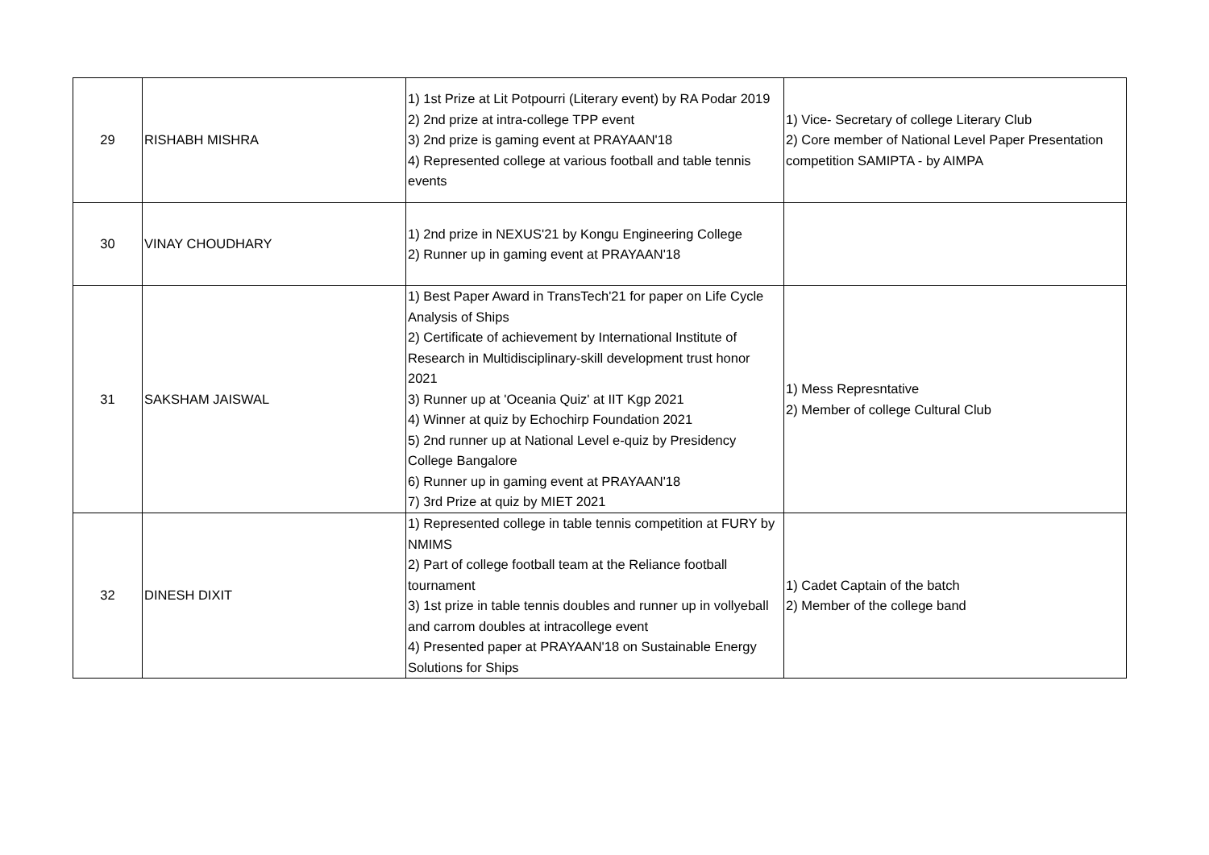| 29 | RISHABH MISHRA | 1) 1st Prize at Lit Potpourri (Literary event) by RA Podar 2019 2) 2nd prize at intra-college TPP event 3) 2nd prize is gaming event at PRAYAAN'18 4) Represented college at various football and table tennis events | 1) Vice- Secretary of college Literary Club 2) Core member of National Level Paper Presentation competition SAMIPTA - by AIMPA |
| 30 | VINAY CHOUDHARY | 1) 2nd prize in NEXUS'21 by Kongu Engineering College 2) Runner up in gaming event at PRAYAAN'18 | |
| 31 | SAKSHAM JAISWAL | 1) Best Paper Award in TransTech'21 for paper on Life Cycle Analysis of Ships 2) Certificate of achievement by International Institute of Research in Multidisciplinary-skill development trust honor 2021 3) Runner up at 'Oceania Quiz' at IIT Kgp 2021 4) Winner at quiz by Echochirp Foundation 2021 5) 2nd runner up at National Level e-quiz by Presidency College Bangalore 6) Runner up in gaming event at PRAYAAN'18 7) 3rd Prize at quiz by MIET 2021 | 1) Mess Represntative 2) Member of college Cultural Club |
| 32 | DINESH DIXIT | 1) Represented college in table tennis competition at FURY by NMIMS 2) Part of college football team at the Reliance football tournament 3) 1st prize in table tennis doubles and runner up in vollyeball and carrom doubles at intracollege event 4) Presented paper at PRAYAAN'18 on Sustainable Energy Solutions for Ships | 1) Cadet Captain of the batch 2) Member of the college band |